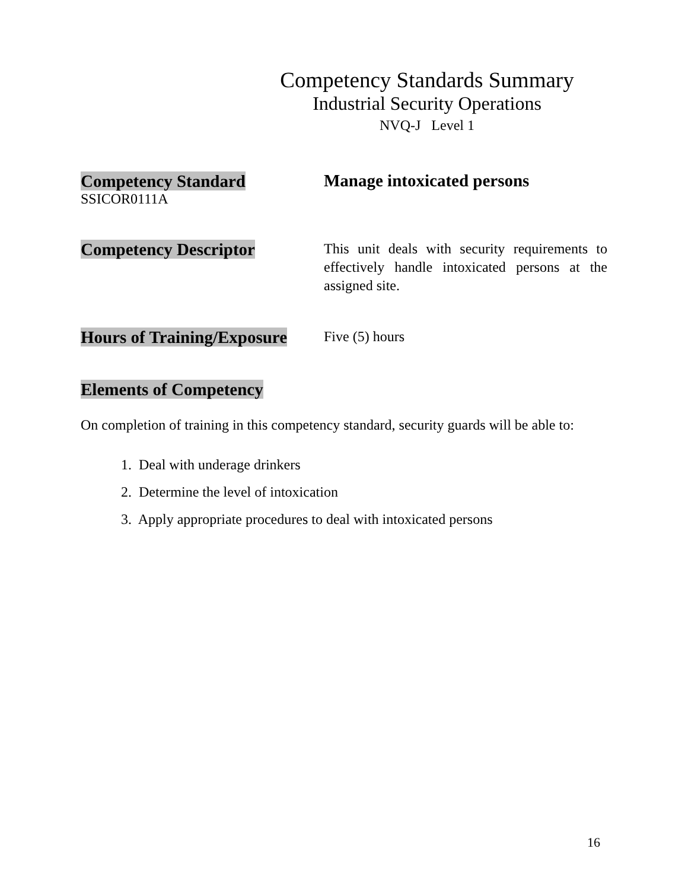Competency Standards Summary
Industrial Security Operations
NVQ-J Level 1
Competency Standard
SSICOR0111A
Manage intoxicated persons
Competency Descriptor
This unit deals with security requirements to effectively handle intoxicated persons at the assigned site.
Hours of Training/Exposure
Five (5) hours
Elements of Competency
On completion of training in this competency standard, security guards will be able to:
1. Deal with underage drinkers
2. Determine the level of intoxication
3. Apply appropriate procedures to deal with intoxicated persons
16